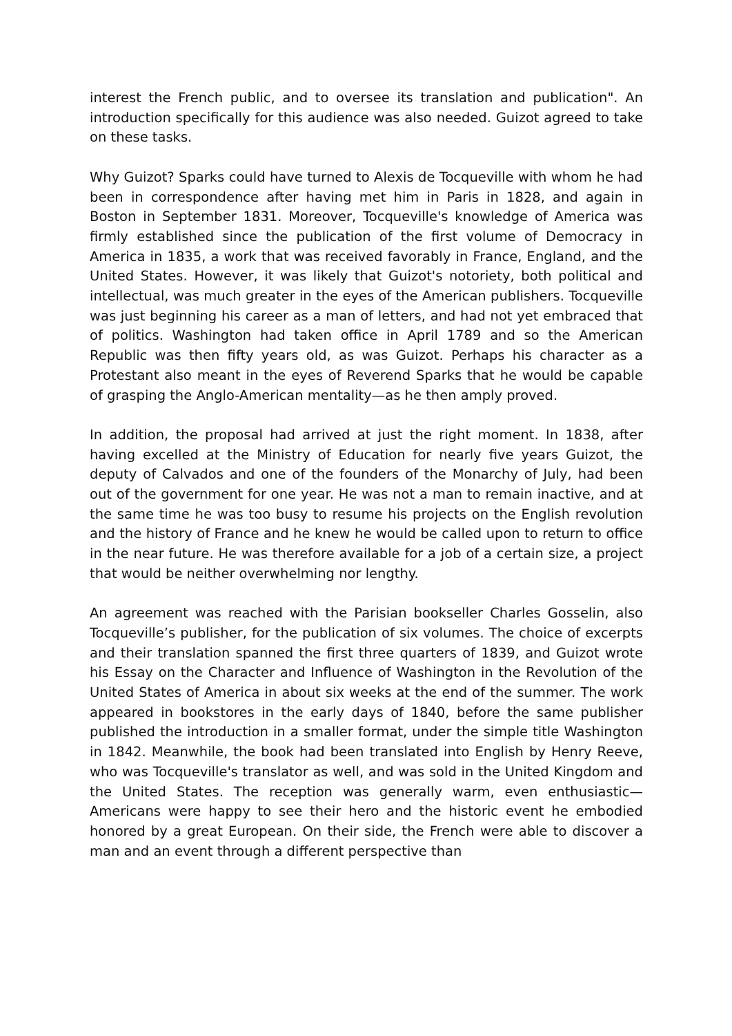interest the French public, and to oversee its translation and publication". An introduction specifically for this audience was also needed. Guizot agreed to take on these tasks.
Why Guizot? Sparks could have turned to Alexis de Tocqueville with whom he had been in correspondence after having met him in Paris in 1828, and again in Boston in September 1831. Moreover, Tocqueville's knowledge of America was firmly established since the publication of the first volume of Democracy in America in 1835, a work that was received favorably in France, England, and the United States. However, it was likely that Guizot's notoriety, both political and intellectual, was much greater in the eyes of the American publishers. Tocqueville was just beginning his career as a man of letters, and had not yet embraced that of politics. Washington had taken office in April 1789 and so the American Republic was then fifty years old, as was Guizot. Perhaps his character as a Protestant also meant in the eyes of Reverend Sparks that he would be capable of grasping the Anglo-American mentality—as he then amply proved.
In addition, the proposal had arrived at just the right moment. In 1838, after having excelled at the Ministry of Education for nearly five years Guizot, the deputy of Calvados and one of the founders of the Monarchy of July, had been out of the government for one year. He was not a man to remain inactive, and at the same time he was too busy to resume his projects on the English revolution and the history of France and he knew he would be called upon to return to office in the near future. He was therefore available for a job of a certain size, a project that would be neither overwhelming nor lengthy.
An agreement was reached with the Parisian bookseller Charles Gosselin, also Tocqueville’s publisher, for the publication of six volumes. The choice of excerpts and their translation spanned the first three quarters of 1839, and Guizot wrote his Essay on the Character and Influence of Washington in the Revolution of the United States of America in about six weeks at the end of the summer. The work appeared in bookstores in the early days of 1840, before the same publisher published the introduction in a smaller format, under the simple title Washington in 1842. Meanwhile, the book had been translated into English by Henry Reeve, who was Tocqueville's translator as well, and was sold in the United Kingdom and the United States. The reception was generally warm, even enthusiastic—Americans were happy to see their hero and the historic event he embodied honored by a great European. On their side, the French were able to discover a man and an event through a different perspective than